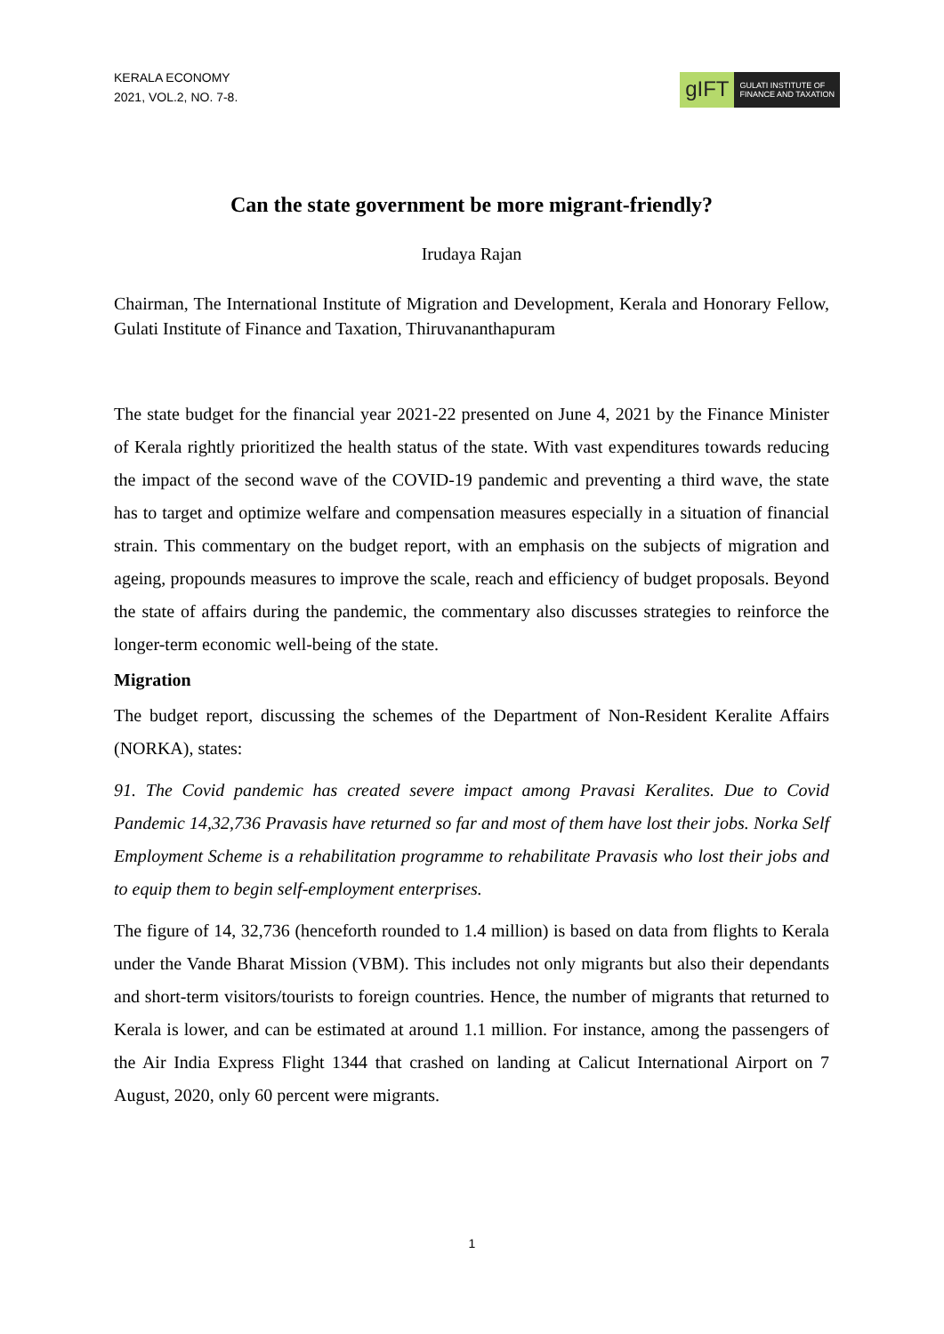KERALA ECONOMY
2021, VOL.2, NO. 7-8.
gIFT
GULATI INSTITUTE OF
FINANCE AND TAXATION
Can the state government be more migrant-friendly?
Irudaya Rajan
Chairman, The International Institute of Migration and Development, Kerala and Honorary Fellow, Gulati Institute of Finance and Taxation, Thiruvananthapuram
The state budget for the financial year 2021-22 presented on June 4, 2021 by the Finance Minister of Kerala rightly prioritized the health status of the state. With vast expenditures towards reducing the impact of the second wave of the COVID-19 pandemic and preventing a third wave, the state has to target and optimize welfare and compensation measures especially in a situation of financial strain. This commentary on the budget report, with an emphasis on the subjects of migration and ageing, propounds measures to improve the scale, reach and efficiency of budget proposals. Beyond the state of affairs during the pandemic, the commentary also discusses strategies to reinforce the longer-term economic well-being of the state.
Migration
The budget report, discussing the schemes of the Department of Non-Resident Keralite Affairs (NORKA), states:
91. The Covid pandemic has created severe impact among Pravasi Keralites. Due to Covid Pandemic 14,32,736 Pravasis have returned so far and most of them have lost their jobs. Norka Self Employment Scheme is a rehabilitation programme to rehabilitate Pravasis who lost their jobs and to equip them to begin self-employment enterprises.
The figure of 14, 32,736 (henceforth rounded to 1.4 million) is based on data from flights to Kerala under the Vande Bharat Mission (VBM). This includes not only migrants but also their dependants and short-term visitors/tourists to foreign countries. Hence, the number of migrants that returned to Kerala is lower, and can be estimated at around 1.1 million. For instance, among the passengers of the Air India Express Flight 1344 that crashed on landing at Calicut International Airport on 7 August, 2020, only 60 percent were migrants.
1